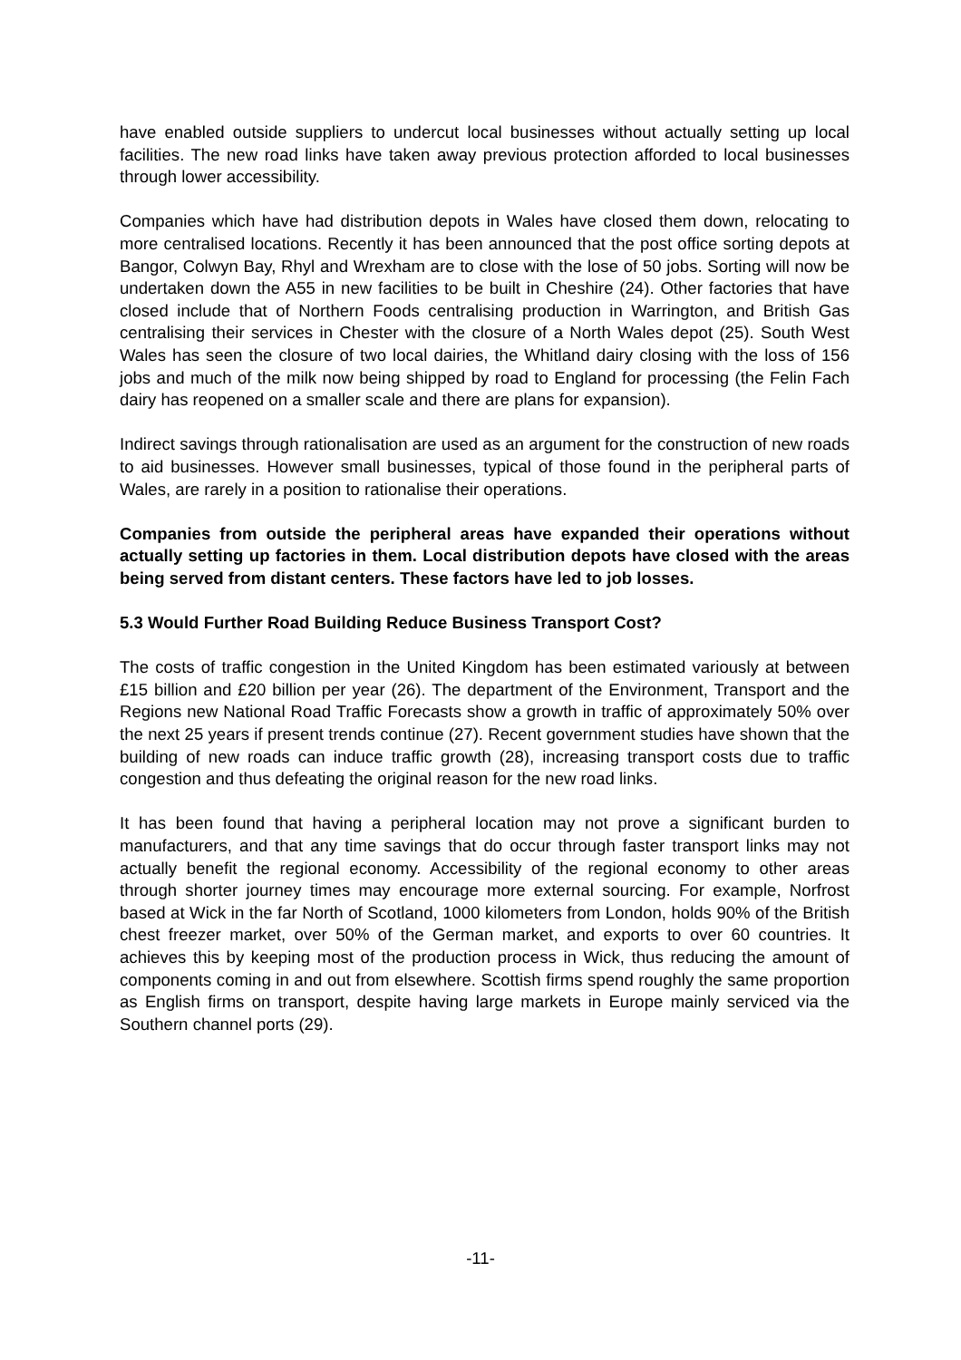have enabled outside suppliers to undercut local businesses without actually setting up local facilities. The new road links have taken away previous protection afforded to local businesses through lower accessibility.
Companies which have had distribution depots in Wales have closed them down, relocating to more centralised locations. Recently it has been announced that the post office sorting depots at Bangor, Colwyn Bay, Rhyl and Wrexham are to close with the lose of 50 jobs. Sorting will now be undertaken down the A55 in new facilities to be built in Cheshire (24). Other factories that have closed include that of Northern Foods centralising production in Warrington, and British Gas centralising their services in Chester with the closure of a North Wales depot (25). South West Wales has seen the closure of two local dairies, the Whitland dairy closing with the loss of 156 jobs and much of the milk now being shipped by road to England for processing (the Felin Fach dairy has reopened on a smaller scale and there are plans for expansion).
Indirect savings through rationalisation are used as an argument for the construction of new roads to aid businesses. However small businesses, typical of those found in the peripheral parts of Wales, are rarely in a position to rationalise their operations.
Companies from outside the peripheral areas have expanded their operations without actually setting up factories in them. Local distribution depots have closed with the areas being served from distant centers. These factors have led to job losses.
5.3 Would Further Road Building Reduce Business Transport Cost?
The costs of traffic congestion in the United Kingdom has been estimated variously at between £15 billion and £20 billion per year (26). The department of the Environment, Transport and the Regions new National Road Traffic Forecasts show a growth in traffic of approximately 50% over the next 25 years if present trends continue (27). Recent government studies have shown that the building of new roads can induce traffic growth (28), increasing transport costs due to traffic congestion and thus defeating the original reason for the new road links.
It has been found that having a peripheral location may not prove a significant burden to manufacturers, and that any time savings that do occur through faster transport links may not actually benefit the regional economy. Accessibility of the regional economy to other areas through shorter journey times may encourage more external sourcing. For example, Norfrost based at Wick in the far North of Scotland, 1000 kilometers from London, holds 90% of the British chest freezer market, over 50% of the German market, and exports to over 60 countries. It achieves this by keeping most of the production process in Wick, thus reducing the amount of components coming in and out from elsewhere. Scottish firms spend roughly the same proportion as English firms on transport, despite having large markets in Europe mainly serviced via the Southern channel ports (29).
-11-